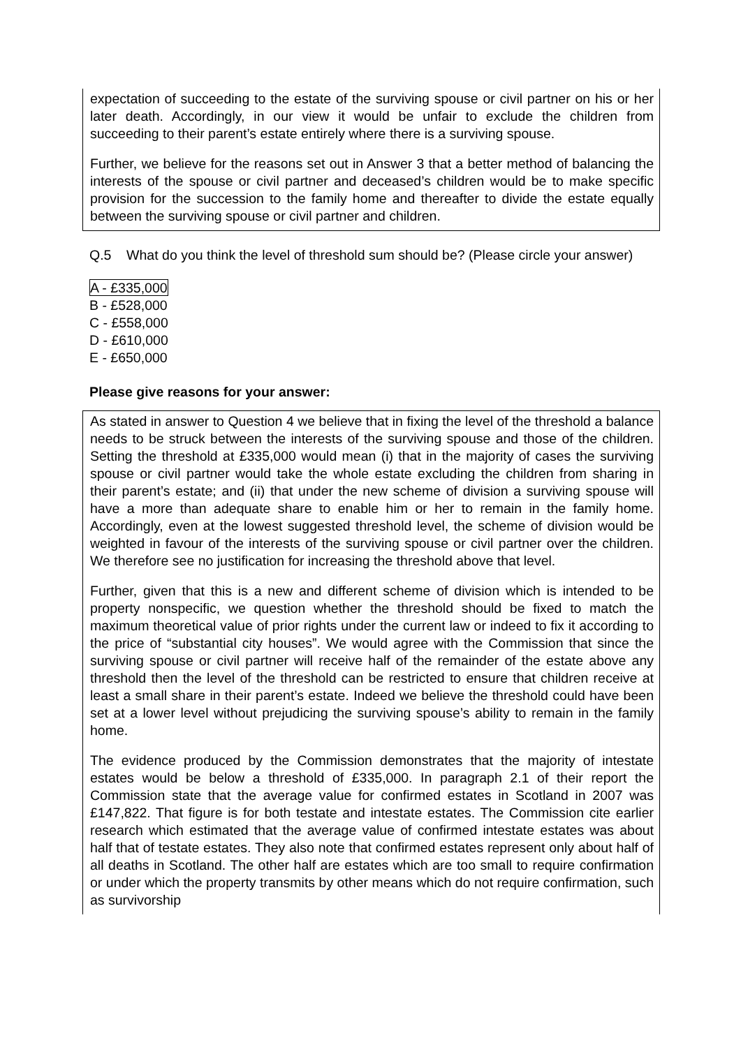expectation of succeeding to the estate of the surviving spouse or civil partner on his or her later death. Accordingly, in our view it would be unfair to exclude the children from succeeding to their parent’s estate entirely where there is a surviving spouse.
Further, we believe for the reasons set out in Answer 3 that a better method of balancing the interests of the spouse or civil partner and deceased’s children would be to make specific provision for the succession to the family home and thereafter to divide the estate equally between the surviving spouse or civil partner and children.
Q.5 What do you think the level of threshold sum should be? (Please circle your answer)
A - £335,000
B - £528,000
C - £558,000
D - £610,000
E - £650,000
Please give reasons for your answer:
As stated in answer to Question 4 we believe that in fixing the level of the threshold a balance needs to be struck between the interests of the surviving spouse and those of the children. Setting the threshold at £335,000 would mean (i) that in the majority of cases the surviving spouse or civil partner would take the whole estate excluding the children from sharing in their parent’s estate; and (ii) that under the new scheme of division a surviving spouse will have a more than adequate share to enable him or her to remain in the family home. Accordingly, even at the lowest suggested threshold level, the scheme of division would be weighted in favour of the interests of the surviving spouse or civil partner over the children. We therefore see no justification for increasing the threshold above that level.
Further, given that this is a new and different scheme of division which is intended to be property nonspecific, we question whether the threshold should be fixed to match the maximum theoretical value of prior rights under the current law or indeed to fix it according to the price of “substantial city houses”. We would agree with the Commission that since the surviving spouse or civil partner will receive half of the remainder of the estate above any threshold then the level of the threshold can be restricted to ensure that children receive at least a small share in their parent’s estate. Indeed we believe the threshold could have been set at a lower level without prejudicing the surviving spouse’s ability to remain in the family home.
The evidence produced by the Commission demonstrates that the majority of intestate estates would be below a threshold of £335,000. In paragraph 2.1 of their report the Commission state that the average value for confirmed estates in Scotland in 2007 was £147,822. That figure is for both testate and intestate estates. The Commission cite earlier research which estimated that the average value of confirmed intestate estates was about half that of testate estates. They also note that confirmed estates represent only about half of all deaths in Scotland. The other half are estates which are too small to require confirmation or under which the property transmits by other means which do not require confirmation, such as survivorship